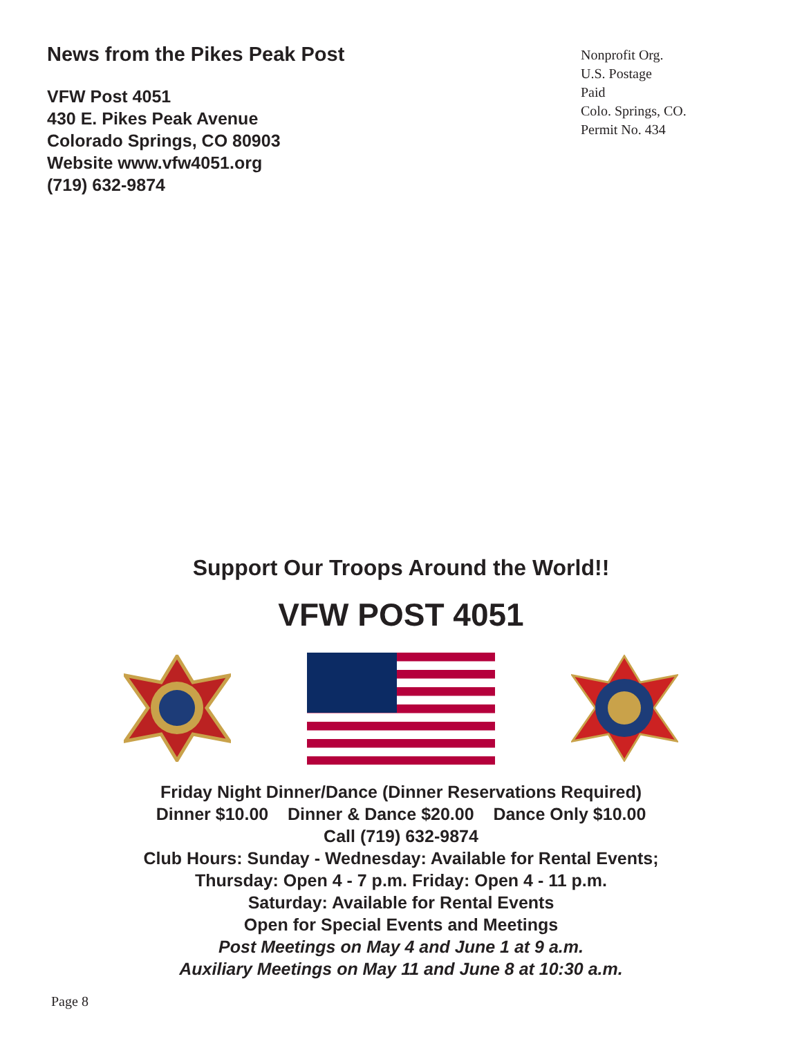News from the Pikes Peak Post
VFW Post 4051
430 E. Pikes Peak Avenue
Colorado Springs, CO 80903
Website www.vfw4051.org
(719) 632-9874
Nonprofit Org.
U.S. Postage
Paid
Colo. Springs, CO.
Permit No. 434
Support Our Troops Around the World!!
VFW POST 4051
Friday Night Dinner/Dance (Dinner Reservations Required)
Dinner $10.00 Dinner & Dance $20.00 Dance Only $10.00
Call (719) 632-9874
Club Hours: Sunday - Wednesday: Available for Rental Events;
Thursday: Open 4 - 7 p.m. Friday: Open 4 - 11 p.m.
Saturday: Available for Rental Events
Open for Special Events and Meetings
Post Meetings on May 4 and June 1 at 9 a.m.
Auxiliary Meetings on May 11 and June 8 at 10:30 a.m.
Page 8